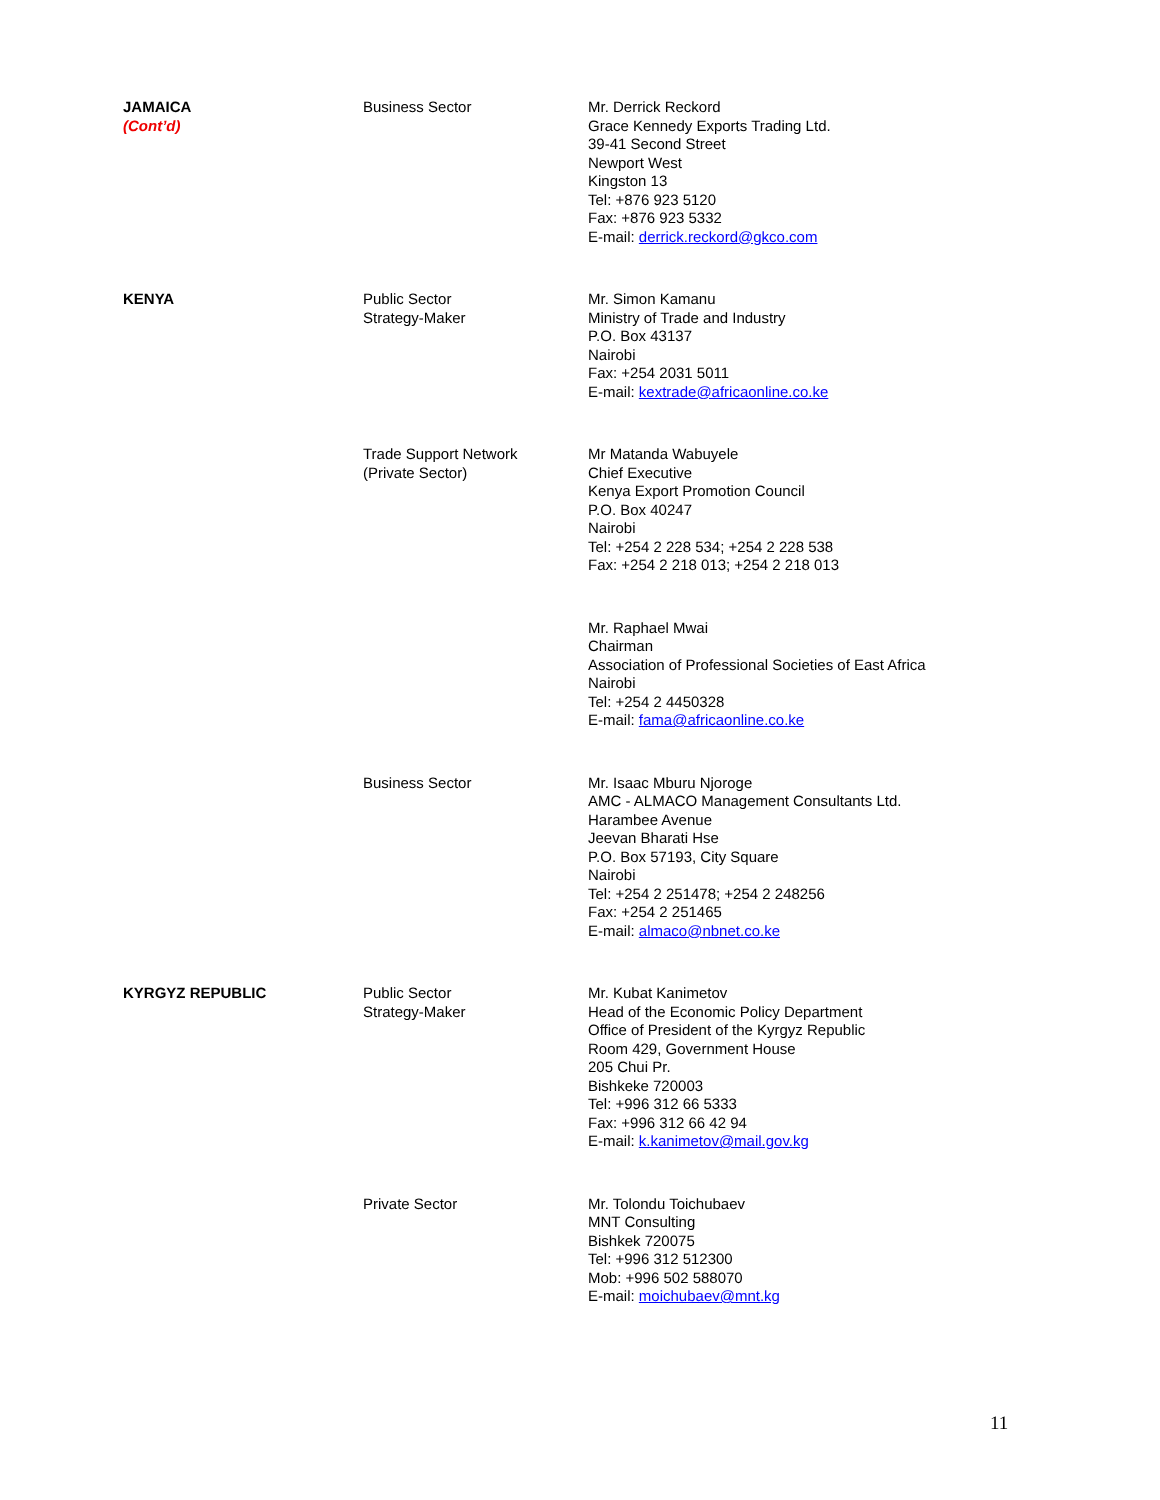| JAMAICA (Cont’d) | Business Sector | Mr. Derrick Reckord Grace Kennedy Exports Trading Ltd. 39-41 Second Street Newport West Kingston 13 Tel: +876 923 5120 Fax: +876 923 5332 E-mail: derrick.reckord@gkco.com |
| KENYA | Public Sector Strategy-Maker | Mr. Simon Kamanu Ministry of Trade and Industry P.O. Box 43137 Nairobi Fax: +254 2031 5011 E-mail: kextrade@africaonline.co.ke |
| | Trade Support Network (Private Sector) | Mr Matanda Wabuyele Chief Executive Kenya Export Promotion Council P.O. Box 40247 Nairobi Tel: +254 2 228 534; +254 2 228 538 Fax: +254 2 218 013; +254 2 218 013 |
| | | Mr. Raphael Mwai Chairman Association of Professional Societies of East Africa Nairobi Tel: +254 2 4450328 E-mail: fama@africaonline.co.ke |
| | Business Sector | Mr. Isaac Mburu Njoroge AMC - ALMACO Management Consultants Ltd. Harambee Avenue Jeevan Bharati Hse P.O. Box 57193, City Square Nairobi Tel: +254 2 251478; +254 2 248256 Fax: +254 2 251465 E-mail: almaco@nbnet.co.ke |
| KYRGYZ REPUBLIC | Public Sector Strategy-Maker | Mr. Kubat Kanimetov Head of the Economic Policy Department Office of President of the Kyrgyz Republic Room 429, Government House 205 Chui Pr. Bishkeke 720003 Tel: +996 312 66 5333 Fax: +996 312 66 42 94 E-mail: k.kanimetov@mail.gov.kg |
| | Private Sector | Mr. Tolondu Toichubaev MNT Consulting Bishkek 720075 Tel: +996 312 512300 Mob: +996 502 588070 E-mail: moichubaev@mnt.kg |
11